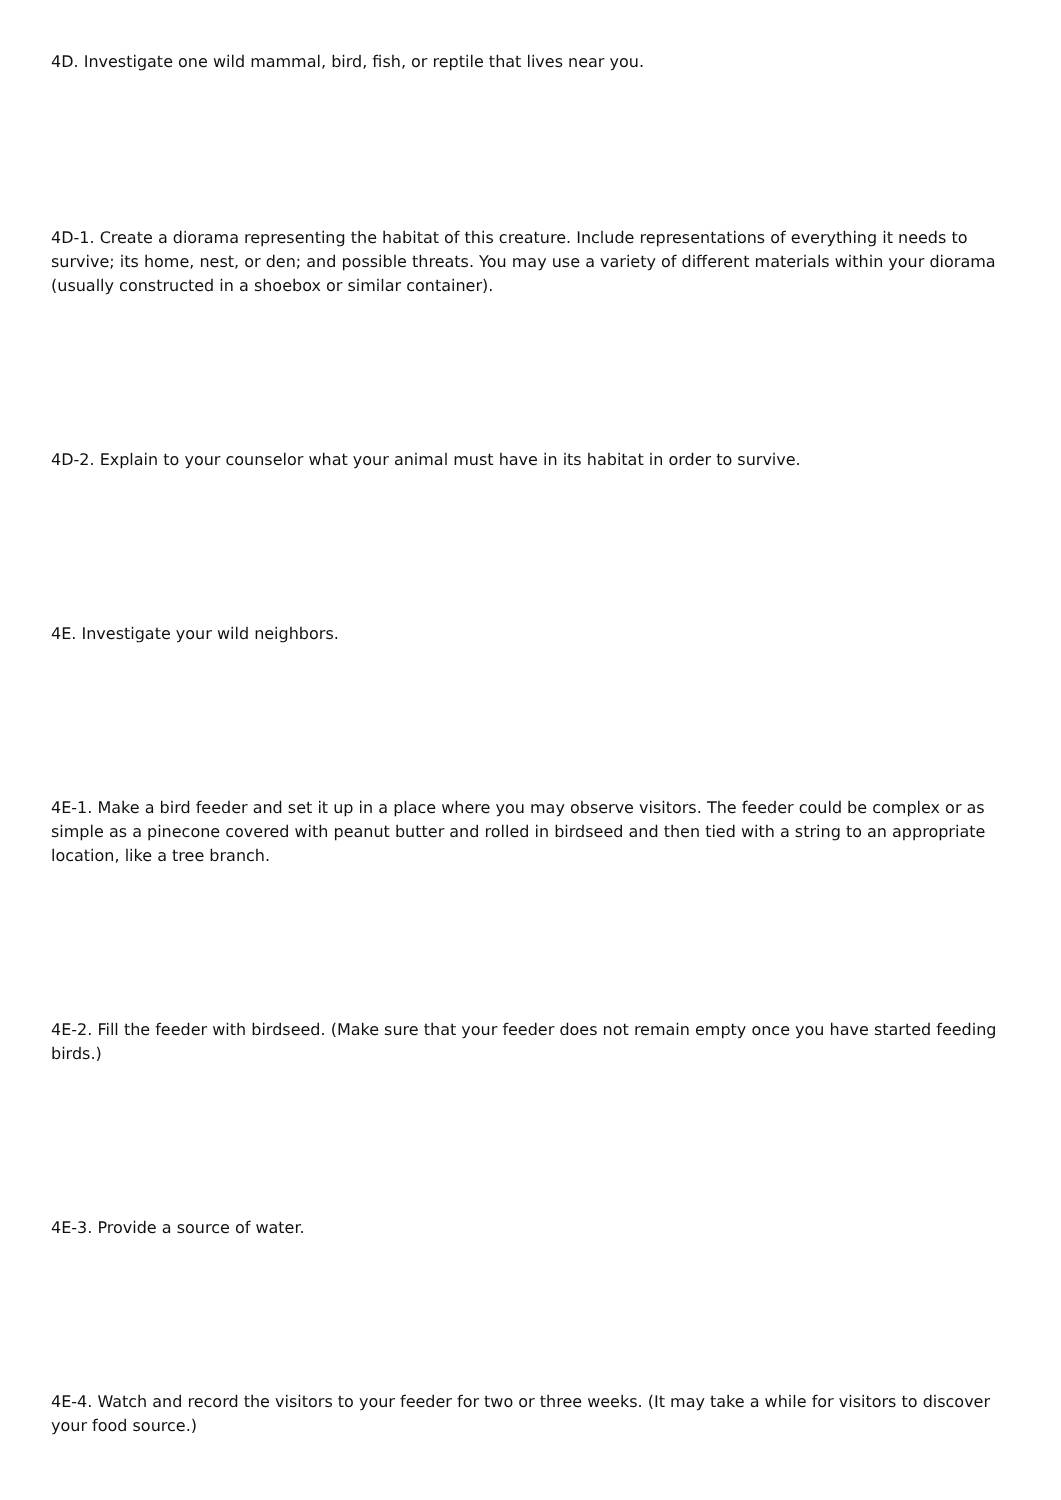4D. Investigate one wild mammal, bird, fish, or reptile that lives near you.
4D-1. Create a diorama representing the habitat of this creature. Include representations of everything it needs to survive; its home, nest, or den; and possible threats. You may use a variety of different materials within your diorama (usually constructed in a shoebox or similar container).
4D-2. Explain to your counselor what your animal must have in its habitat in order to survive.
4E. Investigate your wild neighbors.
4E-1. Make a bird feeder and set it up in a place where you may observe visitors. The feeder could be complex or as simple as a pinecone covered with peanut butter and rolled in birdseed and then tied with a string to an appropriate location, like a tree branch.
4E-2. Fill the feeder with birdseed. (Make sure that your feeder does not remain empty once you have started feeding birds.)
4E-3. Provide a source of water.
4E-4. Watch and record the visitors to your feeder for two or three weeks. (It may take a while for visitors to discover your food source.)